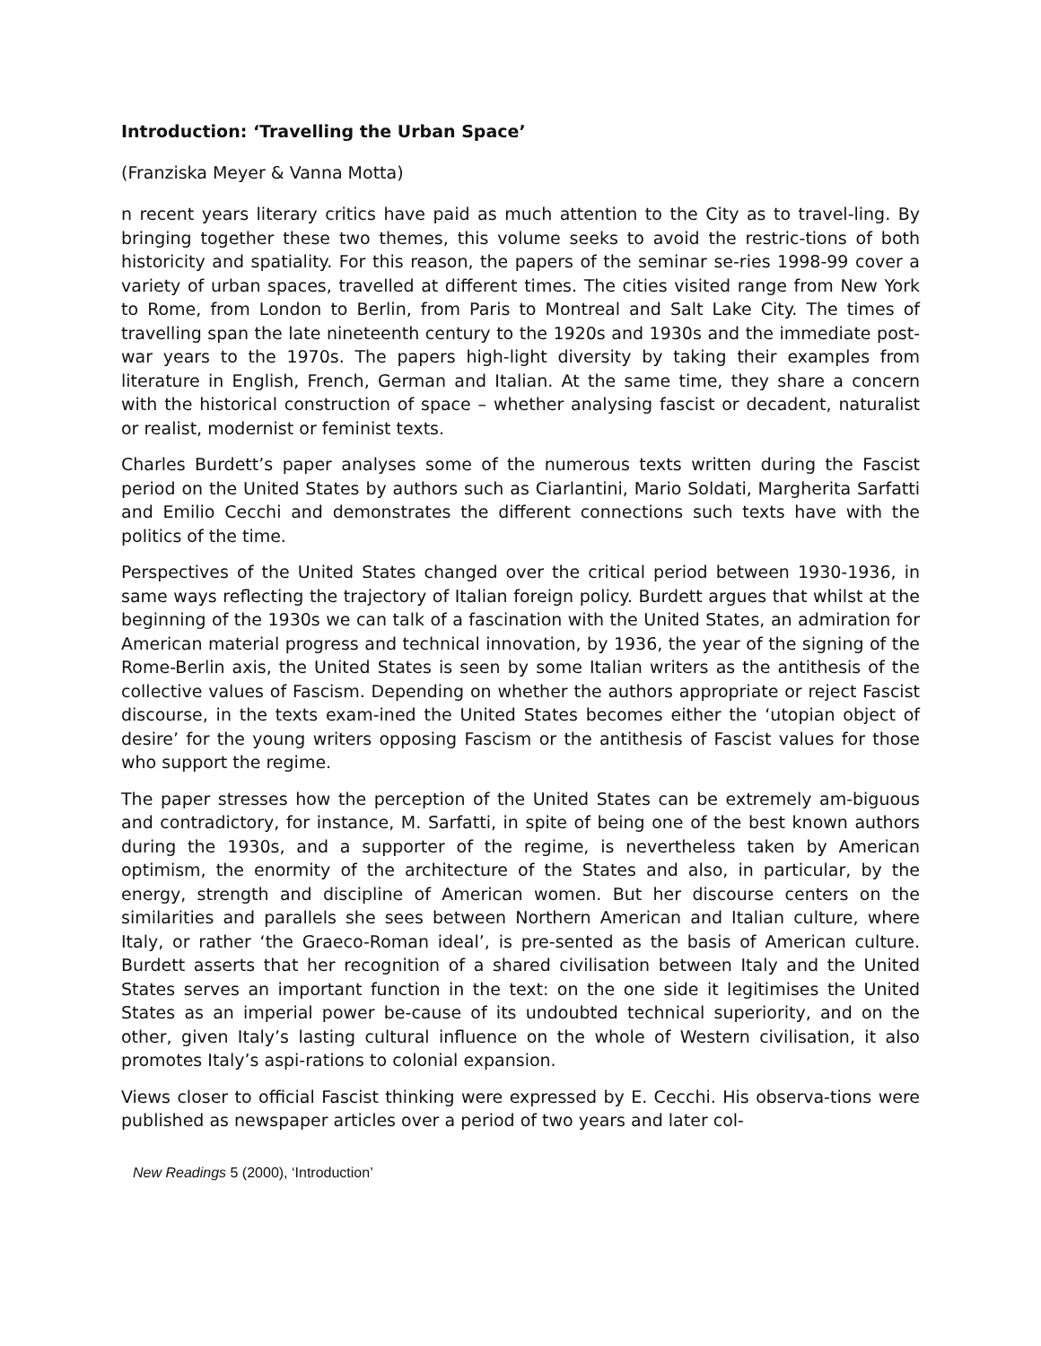Introduction: ‘Travelling the Urban Space’
(Franziska Meyer & Vanna Motta)
n recent years literary critics have paid as much attention to the City as to travel-ling. By bringing together these two themes, this volume seeks to avoid the restric-tions of both historicity and spatiality. For this reason, the papers of the seminar se-ries 1998-99 cover a variety of urban spaces, travelled at different times. The cities visited range from New York to Rome, from London to Berlin, from Paris to Montreal and Salt Lake City. The times of travelling span the late nineteenth century to the 1920s and 1930s and the immediate post-war years to the 1970s. The papers high-light diversity by taking their examples from literature in English, French, German and Italian. At the same time, they share a concern with the historical construction of space – whether analysing fascist or decadent, naturalist or realist, modernist or feminist texts.
Charles Burdett’s paper analyses some of the numerous texts written during the Fascist period on the United States by authors such as Ciarlantini, Mario Soldati, Margherita Sarfatti and Emilio Cecchi and demonstrates the different connections such texts have with the politics of the time.
Perspectives of the United States changed over the critical period between 1930-1936, in same ways reflecting the trajectory of Italian foreign policy. Burdett argues that whilst at the beginning of the 1930s we can talk of a fascination with the United States, an admiration for American material progress and technical innovation, by 1936, the year of the signing of the Rome-Berlin axis, the United States is seen by some Italian writers as the antithesis of the collective values of Fascism. Depending on whether the authors appropriate or reject Fascist discourse, in the texts exam-ined the United States becomes either the ‘utopian object of desire’ for the young writers opposing Fascism or the antithesis of Fascist values for those who support the regime.
The paper stresses how the perception of the United States can be extremely am-biguous and contradictory, for instance, M. Sarfatti, in spite of being one of the best known authors during the 1930s, and a supporter of the regime, is nevertheless taken by American optimism, the enormity of the architecture of the States and also, in particular, by the energy, strength and discipline of American women. But her discourse centers on the similarities and parallels she sees between Northern American and Italian culture, where Italy, or rather ‘the Graeco-Roman ideal’, is pre-sented as the basis of American culture. Burdett asserts that her recognition of a shared civilisation between Italy and the United States serves an important function in the text: on the one side it legitimises the United States as an imperial power be-cause of its undoubted technical superiority, and on the other, given Italy’s lasting cultural influence on the whole of Western civilisation, it also promotes Italy’s aspi-rations to colonial expansion.
Views closer to official Fascist thinking were expressed by E. Cecchi. His observa-tions were published as newspaper articles over a period of two years and later col-
New Readings 5 (2000), ‘Introduction’